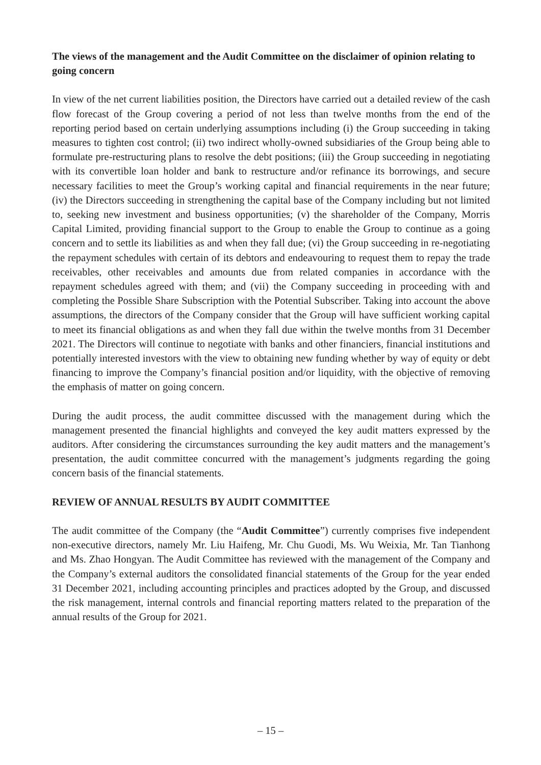The views of the management and the Audit Committee on the disclaimer of opinion relating to going concern
In view of the net current liabilities position, the Directors have carried out a detailed review of the cash flow forecast of the Group covering a period of not less than twelve months from the end of the reporting period based on certain underlying assumptions including (i) the Group succeeding in taking measures to tighten cost control; (ii) two indirect wholly-owned subsidiaries of the Group being able to formulate pre-restructuring plans to resolve the debt positions; (iii) the Group succeeding in negotiating with its convertible loan holder and bank to restructure and/or refinance its borrowings, and secure necessary facilities to meet the Group’s working capital and financial requirements in the near future; (iv) the Directors succeeding in strengthening the capital base of the Company including but not limited to, seeking new investment and business opportunities; (v) the shareholder of the Company, Morris Capital Limited, providing financial support to the Group to enable the Group to continue as a going concern and to settle its liabilities as and when they fall due; (vi) the Group succeeding in re-negotiating the repayment schedules with certain of its debtors and endeavouring to request them to repay the trade receivables, other receivables and amounts due from related companies in accordance with the repayment schedules agreed with them; and (vii) the Company succeeding in proceeding with and completing the Possible Share Subscription with the Potential Subscriber. Taking into account the above assumptions, the directors of the Company consider that the Group will have sufficient working capital to meet its financial obligations as and when they fall due within the twelve months from 31 December 2021. The Directors will continue to negotiate with banks and other financiers, financial institutions and potentially interested investors with the view to obtaining new funding whether by way of equity or debt financing to improve the Company’s financial position and/or liquidity, with the objective of removing the emphasis of matter on going concern.
During the audit process, the audit committee discussed with the management during which the management presented the financial highlights and conveyed the key audit matters expressed by the auditors. After considering the circumstances surrounding the key audit matters and the management’s presentation, the audit committee concurred with the management’s judgments regarding the going concern basis of the financial statements.
REVIEW OF ANNUAL RESULTS BY AUDIT COMMITTEE
The audit committee of the Company (the “Audit Committee”) currently comprises five independent non-executive directors, namely Mr. Liu Haifeng, Mr. Chu Guodi, Ms. Wu Weixia, Mr. Tan Tianhong and Ms. Zhao Hongyan. The Audit Committee has reviewed with the management of the Company and the Company’s external auditors the consolidated financial statements of the Group for the year ended 31 December 2021, including accounting principles and practices adopted by the Group, and discussed the risk management, internal controls and financial reporting matters related to the preparation of the annual results of the Group for 2021.
– 15 –